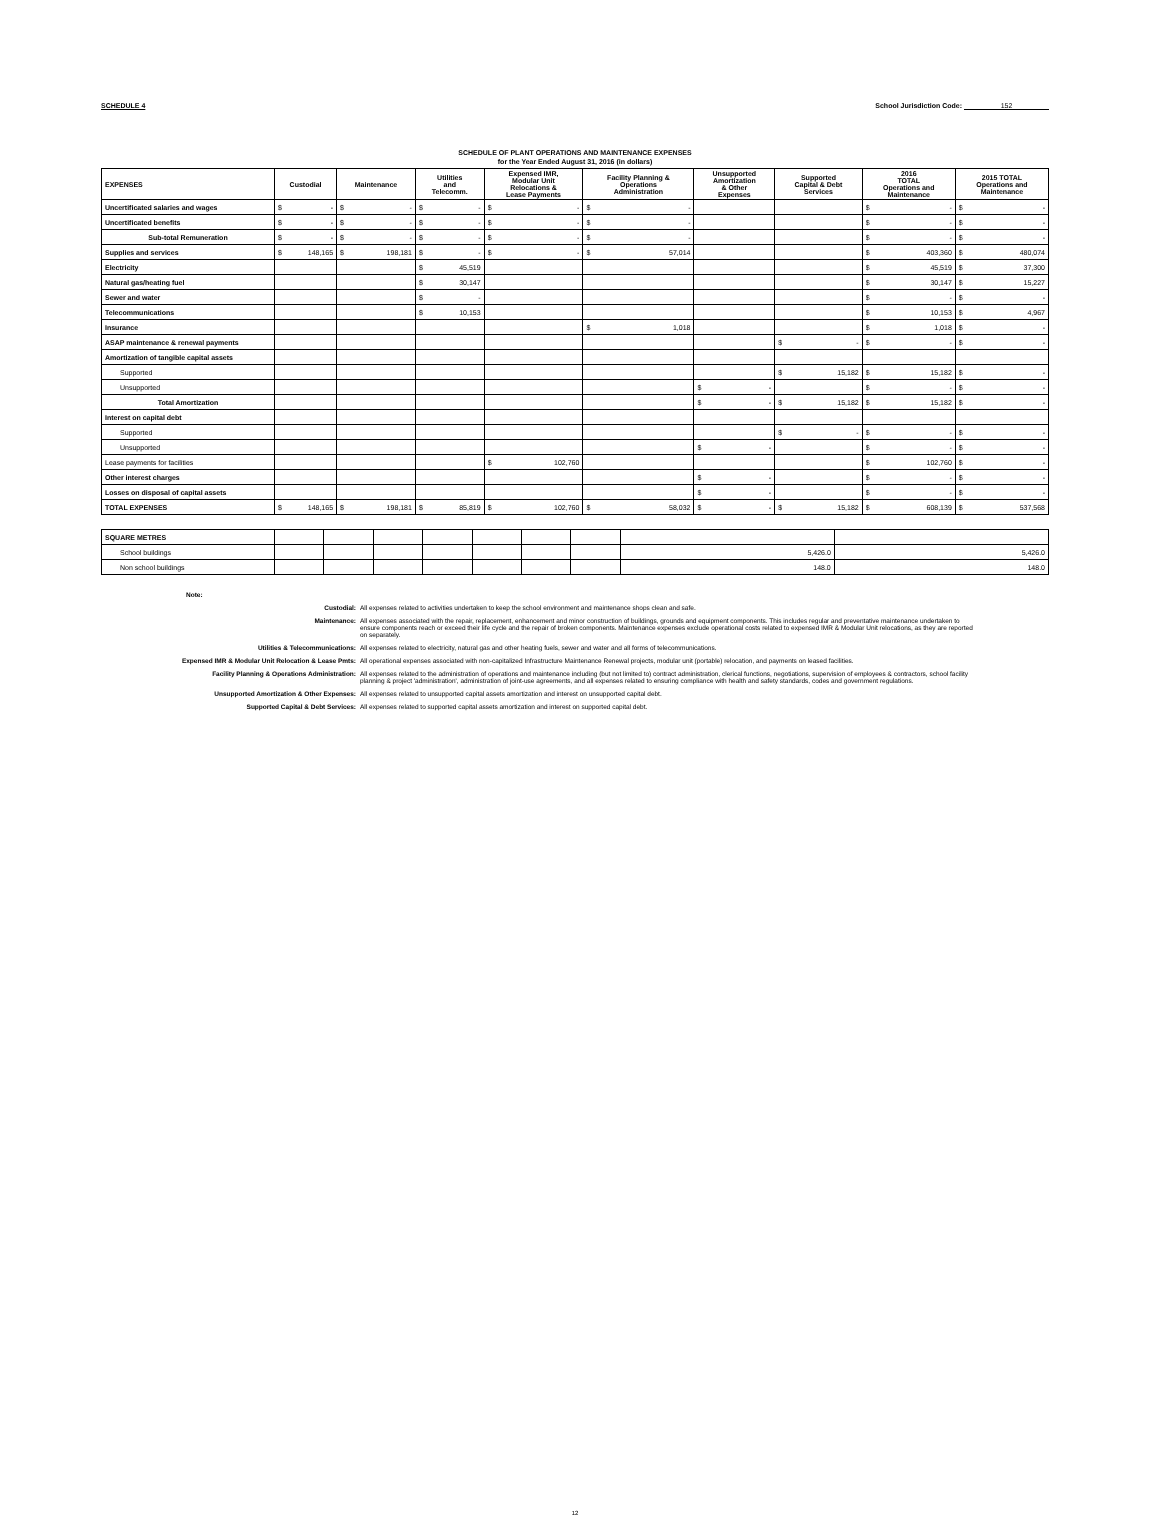SCHEDULE 4 School Jurisdiction Code: 152
SCHEDULE OF PLANT OPERATIONS AND MAINTENANCE EXPENSES
for the Year Ended August 31, 2016 (in dollars)
| EXPENSES | Custodial | Maintenance | Utilities and Telecomm. | Expensed IMR, Modular Unit Relocations & Lease Payments | Facility Planning & Operations Administration | Unsupported Amortization & Other Expenses | Supported Capital & Debt Services | 2016 TOTAL Operations and Maintenance | 2015 TOTAL Operations and Maintenance |
| --- | --- | --- | --- | --- | --- | --- | --- | --- | --- |
| Uncertificated salaries and wages | $ - | $ - | $ - | $ - | $ - | | | $ - | $ - |
| Uncertificated benefits | $ - | $ - | $ - | $ - | $ - | | | $ - | $ - |
| Sub-total Remuneration | $ - | $ - | $ - | $ - | $ - | | | $ - | $ - |
| Supplies and services | $ 148,165 | $ 198,181 | $ - | $ - | $ 57,014 | | | $ 403,360 | $ 480,074 |
| Electricity | | | $ 45,519 | | | | | $ 45,519 | $ 37,300 |
| Natural gas/heating fuel | | | $ 30,147 | | | | | $ 30,147 | $ 15,227 |
| Sewer and water | | | $ - | | | | | $ - | $ - |
| Telecommunications | | | $ 10,153 | | | | | $ 10,153 | $ 4,967 |
| Insurance | | | | | $ 1,018 | | | $ 1,018 | $ - |
| ASAP maintenance & renewal payments | | | | | | | $ - | $ - | $ - |
| Amortization of tangible capital assets | | | | | | | | | |
| Supported | | | | | | | $ 15,182 | $ 15,182 | $ - |
| Unsupported | | | | | | $ - | | $ - | $ - |
| Total Amortization | | | | | | $ - | $ 15,182 | $ 15,182 | $ - |
| Interest on capital debt | | | | | | | | | |
| Supported | | | | | | | $ - | $ - | $ - |
| Unsupported | | | | | | $ - | | $ - | $ - |
| Lease payments for facilities | | | | $ 102,760 | | | | $ 102,760 | $ - |
| Other interest charges | | | | | | $ - | | $ - | $ - |
| Losses on disposal of capital assets | | | | | | $ - | | $ - | $ - |
| TOTAL EXPENSES | $ 148,165 | $ 198,181 | $ 85,819 | $ 102,760 | $ 58,032 | $ - | $ 15,182 | $ 608,139 | $ 537,568 |
| SQUARE METRES | | | | | | | | | |
| School buildings | | | | | | | | 5,426.0 | 5,426.0 |
| Non school buildings | | | | | | | | 148.0 | 148.0 |
Note:
Custodial: All expenses related to activities undertaken to keep the school environment and maintenance shops clean and safe.
Maintenance: All expenses associated with the repair, replacement, enhancement and minor construction of buildings, grounds and equipment components. This includes regular and preventative maintenance undertaken to ensure components reach or exceed their life cycle and the repair of broken components. Maintenance expenses exclude operational costs related to expensed IMR & Modular Unit relocations, as they are reported on separately.
Utilities & Telecommunications: All expenses related to electricity, natural gas and other heating fuels, sewer and water and all forms of telecommunications.
Expensed IMR & Modular Unit Relocation & Lease Pmts: All operational expenses associated with non-capitalized Infrastructure Maintenance Renewal projects, modular unit (portable) relocation, and payments on leased facilities.
Facility Planning & Operations Administration: All expenses related to the administration of operations and maintenance including (but not limited to) contract administration, clerical functions, negotiations, supervision of employees & contractors, school facility planning & project 'administration', administration of joint-use agreements, and all expenses related to ensuring compliance with health and safety standards, codes and government regulations.
Unsupported Amortization & Other Expenses: All expenses related to unsupported capital assets amortization and interest on unsupported capital debt.
Supported Capital & Debt Services: All expenses related to supported capital assets amortization and interest on supported capital debt.
12